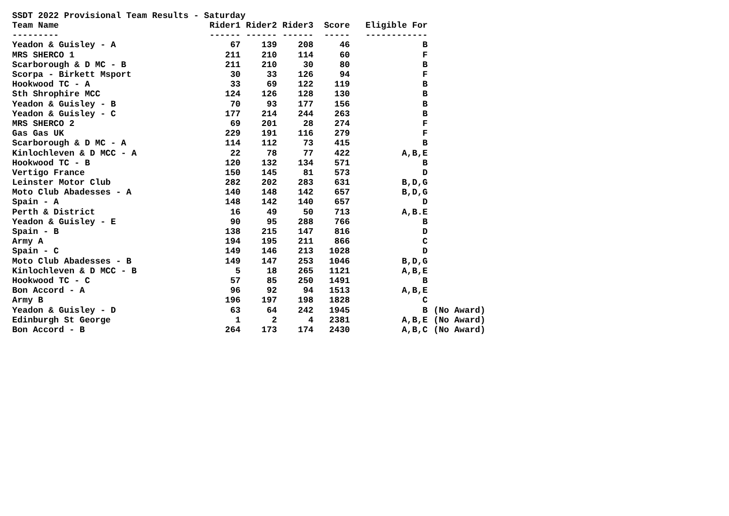SSDT 2022 Provisional Team Results - Saturday
| Team Name | Rider1 | Rider2 | Rider3 | Score | Eligible For | |
| --- | --- | --- | --- | --- | --- | --- |
| --------- | ------ | ------ | ------ | ----- | ------------ | |
| Yeadon & Guisley - A | 67 | 139 | 208 | 46 | B | |
| MRS SHERCO 1 | 211 | 210 | 114 | 60 | F | |
| Scarborough & D MC - B | 211 | 210 | 30 | 80 | B | |
| Scorpa - Birkett Msport | 30 | 33 | 126 | 94 | F | |
| Hookwood TC - A | 33 | 69 | 122 | 119 | B | |
| Sth Shrophire MCC | 124 | 126 | 128 | 130 | B | |
| Yeadon & Guisley - B | 70 | 93 | 177 | 156 | B | |
| Yeadon & Guisley - C | 177 | 214 | 244 | 263 | B | |
| MRS SHERCO 2 | 69 | 201 | 28 | 274 | F | |
| Gas Gas UK | 229 | 191 | 116 | 279 | F | |
| Scarborough & D MC - A | 114 | 112 | 73 | 415 | B | |
| Kinlochleven & D MCC - A | 22 | 78 | 77 | 422 | A,B,E | |
| Hookwood TC - B | 120 | 132 | 134 | 571 | B | |
| Vertigo France | 150 | 145 | 81 | 573 | D | |
| Leinster Motor Club | 282 | 202 | 283 | 631 | B,D,G | |
| Moto Club Abadesses - A | 140 | 148 | 142 | 657 | B,D,G | |
| Spain - A | 148 | 142 | 140 | 657 | D | |
| Perth & District | 16 | 49 | 50 | 713 | A,B.E | |
| Yeadon & Guisley - E | 90 | 95 | 288 | 766 | B | |
| Spain - B | 138 | 215 | 147 | 816 | D | |
| Army A | 194 | 195 | 211 | 866 | C | |
| Spain - C | 149 | 146 | 213 | 1028 | D | |
| Moto Club Abadesses - B | 149 | 147 | 253 | 1046 | B,D,G | |
| Kinlochleven & D MCC - B | 5 | 18 | 265 | 1121 | A,B,E | |
| Hookwood TC - C | 57 | 85 | 250 | 1491 | B | |
| Bon Accord - A | 96 | 92 | 94 | 1513 | A,B,E | |
| Army B | 196 | 197 | 198 | 1828 | C | |
| Yeadon & Guisley - D | 63 | 64 | 242 | 1945 | B | (No Award) |
| Edinburgh St George | 1 | 2 | 4 | 2381 | A,B,E | (No Award) |
| Bon Accord - B | 264 | 173 | 174 | 2430 | A,B,C | (No Award) |